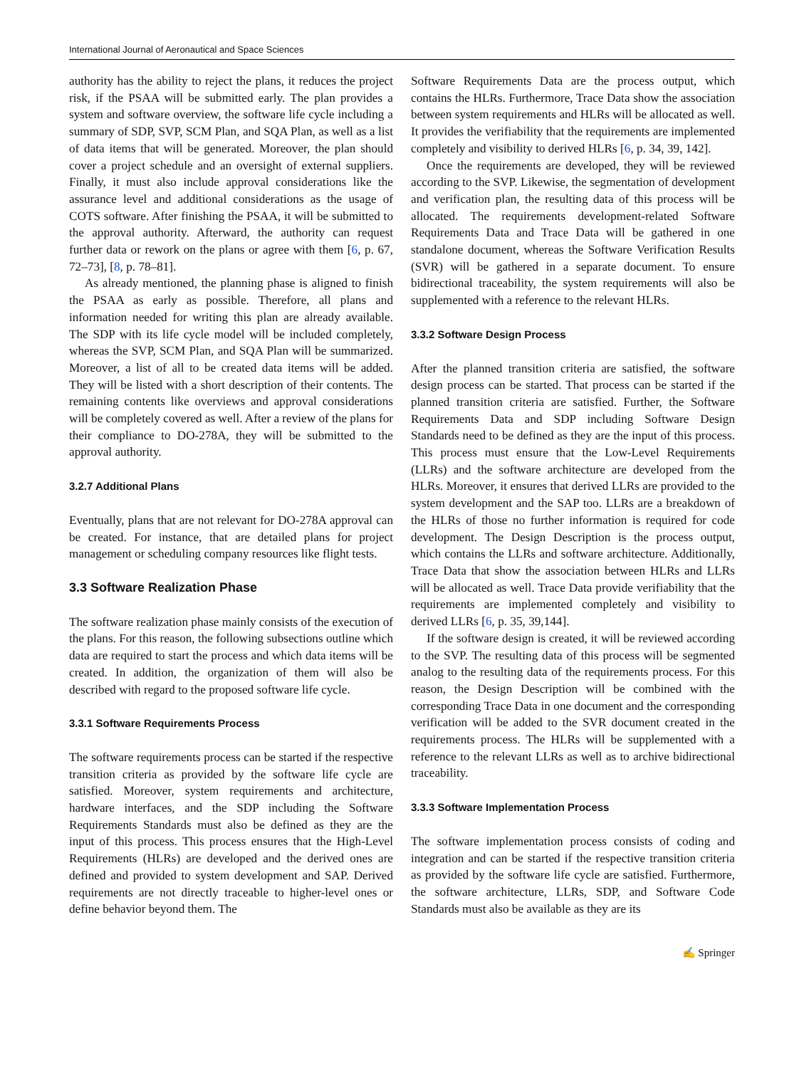International Journal of Aeronautical and Space Sciences
authority has the ability to reject the plans, it reduces the project risk, if the PSAA will be submitted early. The plan provides a system and software overview, the software life cycle including a summary of SDP, SVP, SCM Plan, and SQA Plan, as well as a list of data items that will be generated. Moreover, the plan should cover a project schedule and an oversight of external suppliers. Finally, it must also include approval considerations like the assurance level and additional considerations as the usage of COTS software. After finishing the PSAA, it will be submitted to the approval authority. Afterward, the authority can request further data or rework on the plans or agree with them [6, p. 67, 72–73], [8, p. 78–81].
As already mentioned, the planning phase is aligned to finish the PSAA as early as possible. Therefore, all plans and information needed for writing this plan are already available. The SDP with its life cycle model will be included completely, whereas the SVP, SCM Plan, and SQA Plan will be summarized. Moreover, a list of all to be created data items will be added. They will be listed with a short description of their contents. The remaining contents like overviews and approval considerations will be completely covered as well. After a review of the plans for their compliance to DO-278A, they will be submitted to the approval authority.
3.2.7 Additional Plans
Eventually, plans that are not relevant for DO-278A approval can be created. For instance, that are detailed plans for project management or scheduling company resources like flight tests.
3.3 Software Realization Phase
The software realization phase mainly consists of the execution of the plans. For this reason, the following subsections outline which data are required to start the process and which data items will be created. In addition, the organization of them will also be described with regard to the proposed software life cycle.
3.3.1 Software Requirements Process
The software requirements process can be started if the respective transition criteria as provided by the software life cycle are satisfied. Moreover, system requirements and architecture, hardware interfaces, and the SDP including the Software Requirements Standards must also be defined as they are the input of this process. This process ensures that the High-Level Requirements (HLRs) are developed and the derived ones are defined and provided to system development and SAP. Derived requirements are not directly traceable to higher-level ones or define behavior beyond them. The
Software Requirements Data are the process output, which contains the HLRs. Furthermore, Trace Data show the association between system requirements and HLRs will be allocated as well. It provides the verifiability that the requirements are implemented completely and visibility to derived HLRs [6, p. 34, 39, 142].
Once the requirements are developed, they will be reviewed according to the SVP. Likewise, the segmentation of development and verification plan, the resulting data of this process will be allocated. The requirements development-related Software Requirements Data and Trace Data will be gathered in one standalone document, whereas the Software Verification Results (SVR) will be gathered in a separate document. To ensure bidirectional traceability, the system requirements will also be supplemented with a reference to the relevant HLRs.
3.3.2 Software Design Process
After the planned transition criteria are satisfied, the software design process can be started. That process can be started if the planned transition criteria are satisfied. Further, the Software Requirements Data and SDP including Software Design Standards need to be defined as they are the input of this process. This process must ensure that the Low-Level Requirements (LLRs) and the software architecture are developed from the HLRs. Moreover, it ensures that derived LLRs are provided to the system development and the SAP too. LLRs are a breakdown of the HLRs of those no further information is required for code development. The Design Description is the process output, which contains the LLRs and software architecture. Additionally, Trace Data that show the association between HLRs and LLRs will be allocated as well. Trace Data provide verifiability that the requirements are implemented completely and visibility to derived LLRs [6, p. 35, 39,144].
If the software design is created, it will be reviewed according to the SVP. The resulting data of this process will be segmented analog to the resulting data of the requirements process. For this reason, the Design Description will be combined with the corresponding Trace Data in one document and the corresponding verification will be added to the SVR document created in the requirements process. The HLRs will be supplemented with a reference to the relevant LLRs as well as to archive bidirectional traceability.
3.3.3 Software Implementation Process
The software implementation process consists of coding and integration and can be started if the respective transition criteria as provided by the software life cycle are satisfied. Furthermore, the software architecture, LLRs, SDP, and Software Code Standards must also be available as they are its
✍ Springer